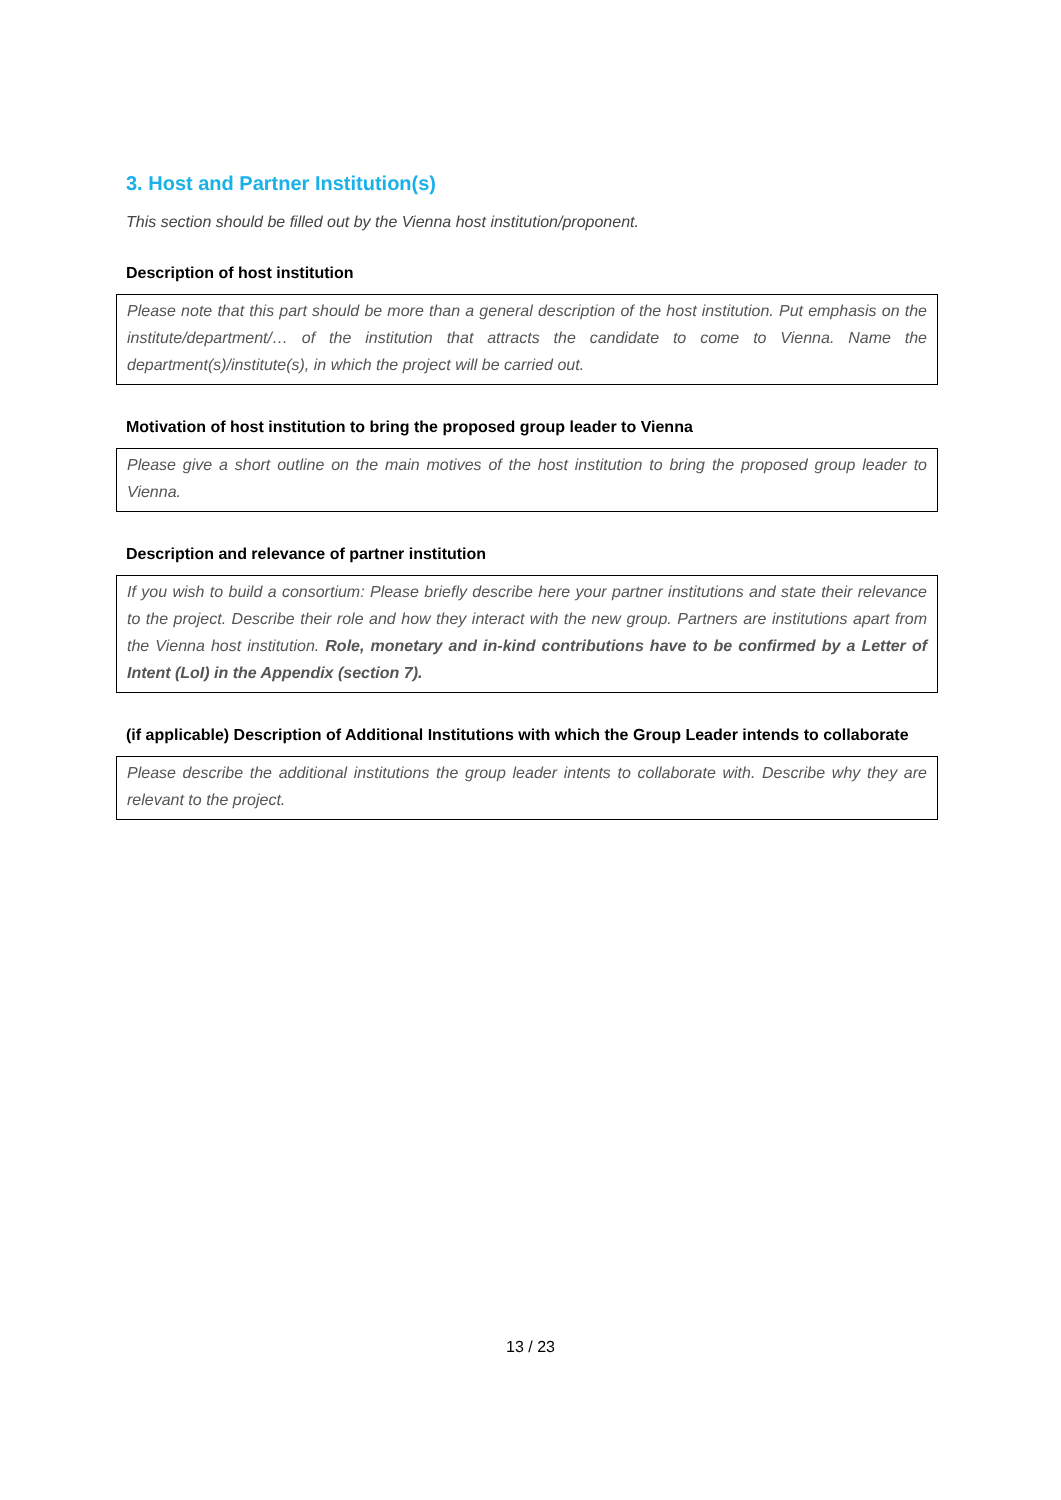3. Host and Partner Institution(s)
This section should be filled out by the Vienna host institution/proponent.
Description of host institution
Please note that this part should be more than a general description of the host institution. Put emphasis on the institute/department/… of the institution that attracts the candidate to come to Vienna. Name the department(s)/institute(s), in which the project will be carried out.
Motivation of host institution to bring the proposed group leader to Vienna
Please give a short outline on the main motives of the host institution to bring the proposed group leader to Vienna.
Description and relevance of partner institution
If you wish to build a consortium: Please briefly describe here your partner institutions and state their relevance to the project. Describe their role and how they interact with the new group. Partners are institutions apart from the Vienna host institution. Role, monetary and in-kind contributions have to be confirmed by a Letter of Intent (LoI) in the Appendix (section 7).
(if applicable) Description of Additional Institutions with which the Group Leader intends to collaborate
Please describe the additional institutions the group leader intents to collaborate with. Describe why they are relevant to the project.
13 / 23